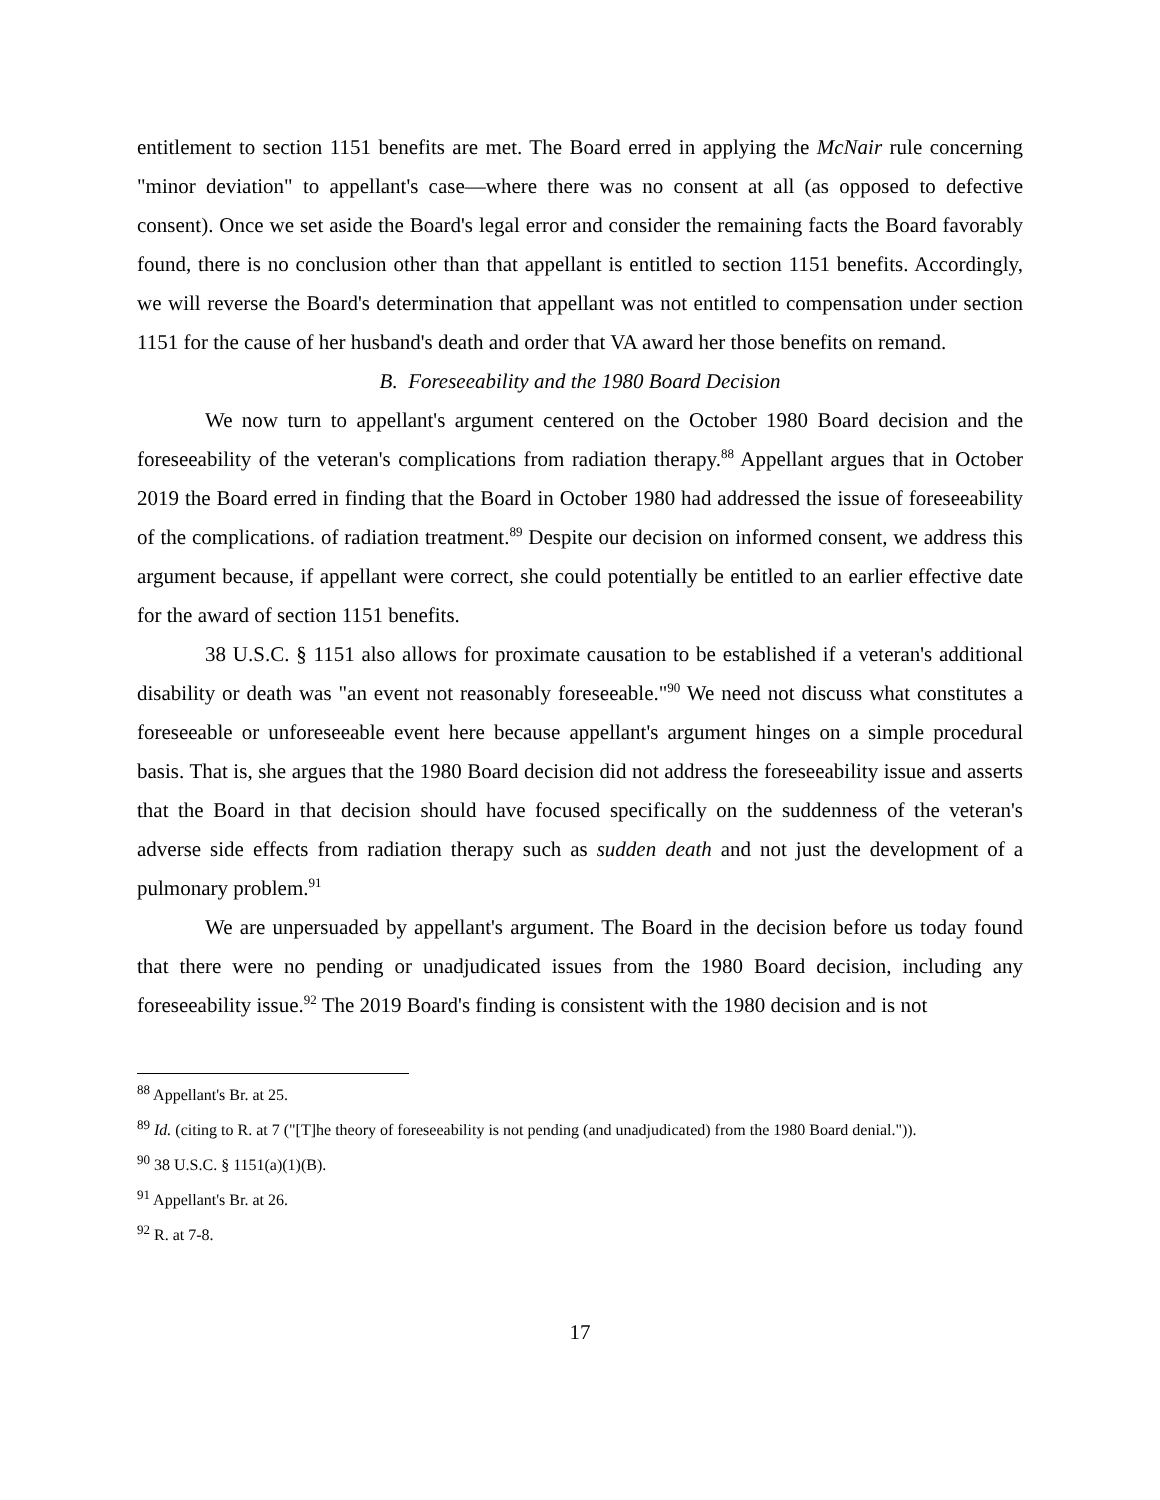entitlement to section 1151 benefits are met. The Board erred in applying the McNair rule concerning "minor deviation" to appellant's case—where there was no consent at all (as opposed to defective consent). Once we set aside the Board's legal error and consider the remaining facts the Board favorably found, there is no conclusion other than that appellant is entitled to section 1151 benefits. Accordingly, we will reverse the Board's determination that appellant was not entitled to compensation under section 1151 for the cause of her husband's death and order that VA award her those benefits on remand.
B. Foreseeability and the 1980 Board Decision
We now turn to appellant's argument centered on the October 1980 Board decision and the foreseeability of the veteran's complications from radiation therapy.<sup>88</sup> Appellant argues that in October 2019 the Board erred in finding that the Board in October 1980 had addressed the issue of foreseeability of the complications. of radiation treatment.<sup>89</sup> Despite our decision on informed consent, we address this argument because, if appellant were correct, she could potentially be entitled to an earlier effective date for the award of section 1151 benefits.
38 U.S.C. § 1151 also allows for proximate causation to be established if a veteran's additional disability or death was "an event not reasonably foreseeable."<sup>90</sup> We need not discuss what constitutes a foreseeable or unforeseeable event here because appellant's argument hinges on a simple procedural basis. That is, she argues that the 1980 Board decision did not address the foreseeability issue and asserts that the Board in that decision should have focused specifically on the suddenness of the veteran's adverse side effects from radiation therapy such as sudden death and not just the development of a pulmonary problem.<sup>91</sup>
We are unpersuaded by appellant's argument. The Board in the decision before us today found that there were no pending or unadjudicated issues from the 1980 Board decision, including any foreseeability issue.<sup>92</sup> The 2019 Board's finding is consistent with the 1980 decision and is not
<sup>88</sup> Appellant's Br. at 25.
<sup>89</sup> Id. (citing to R. at 7 ("[T]he theory of foreseeability is not pending (and unadjudicated) from the 1980 Board denial.")).
<sup>90</sup> 38 U.S.C. § 1151(a)(1)(B).
<sup>91</sup> Appellant's Br. at 26.
<sup>92</sup> R. at 7-8.
17